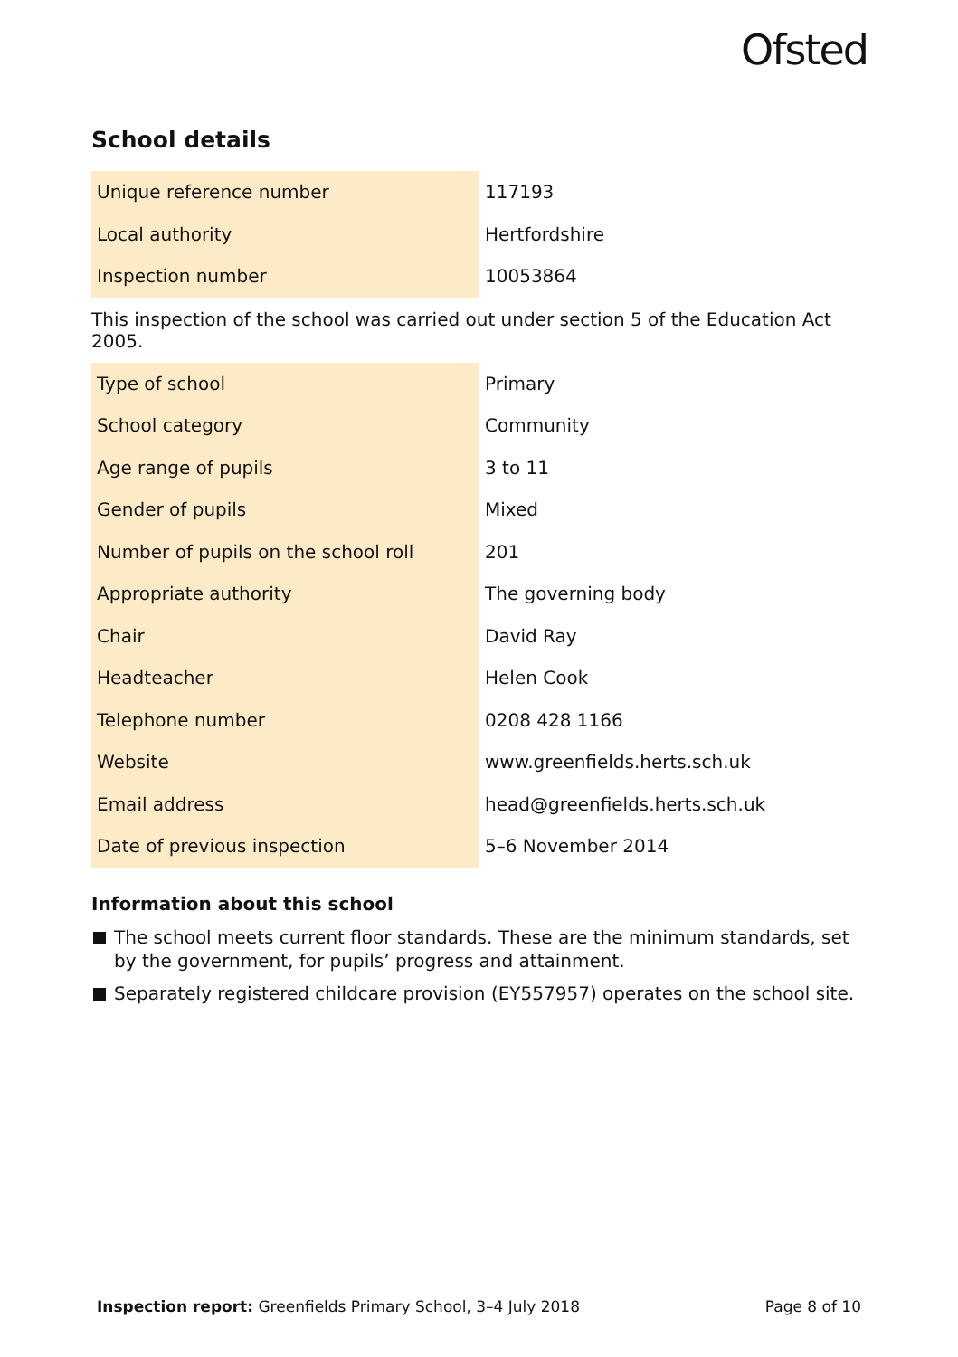Ofsted
School details
| Unique reference number | 117193 |
| Local authority | Hertfordshire |
| Inspection number | 10053864 |
This inspection of the school was carried out under section 5 of the Education Act 2005.
| Type of school | Primary |
| School category | Community |
| Age range of pupils | 3 to 11 |
| Gender of pupils | Mixed |
| Number of pupils on the school roll | 201 |
| Appropriate authority | The governing body |
| Chair | David Ray |
| Headteacher | Helen Cook |
| Telephone number | 0208 428 1166 |
| Website | www.greenfields.herts.sch.uk |
| Email address | head@greenfields.herts.sch.uk |
| Date of previous inspection | 5–6 November 2014 |
Information about this school
The school meets current floor standards. These are the minimum standards, set by the government, for pupils’ progress and attainment.
Separately registered childcare provision (EY557957) operates on the school site.
Inspection report: Greenfields Primary School, 3–4 July 2018 Page 8 of 10